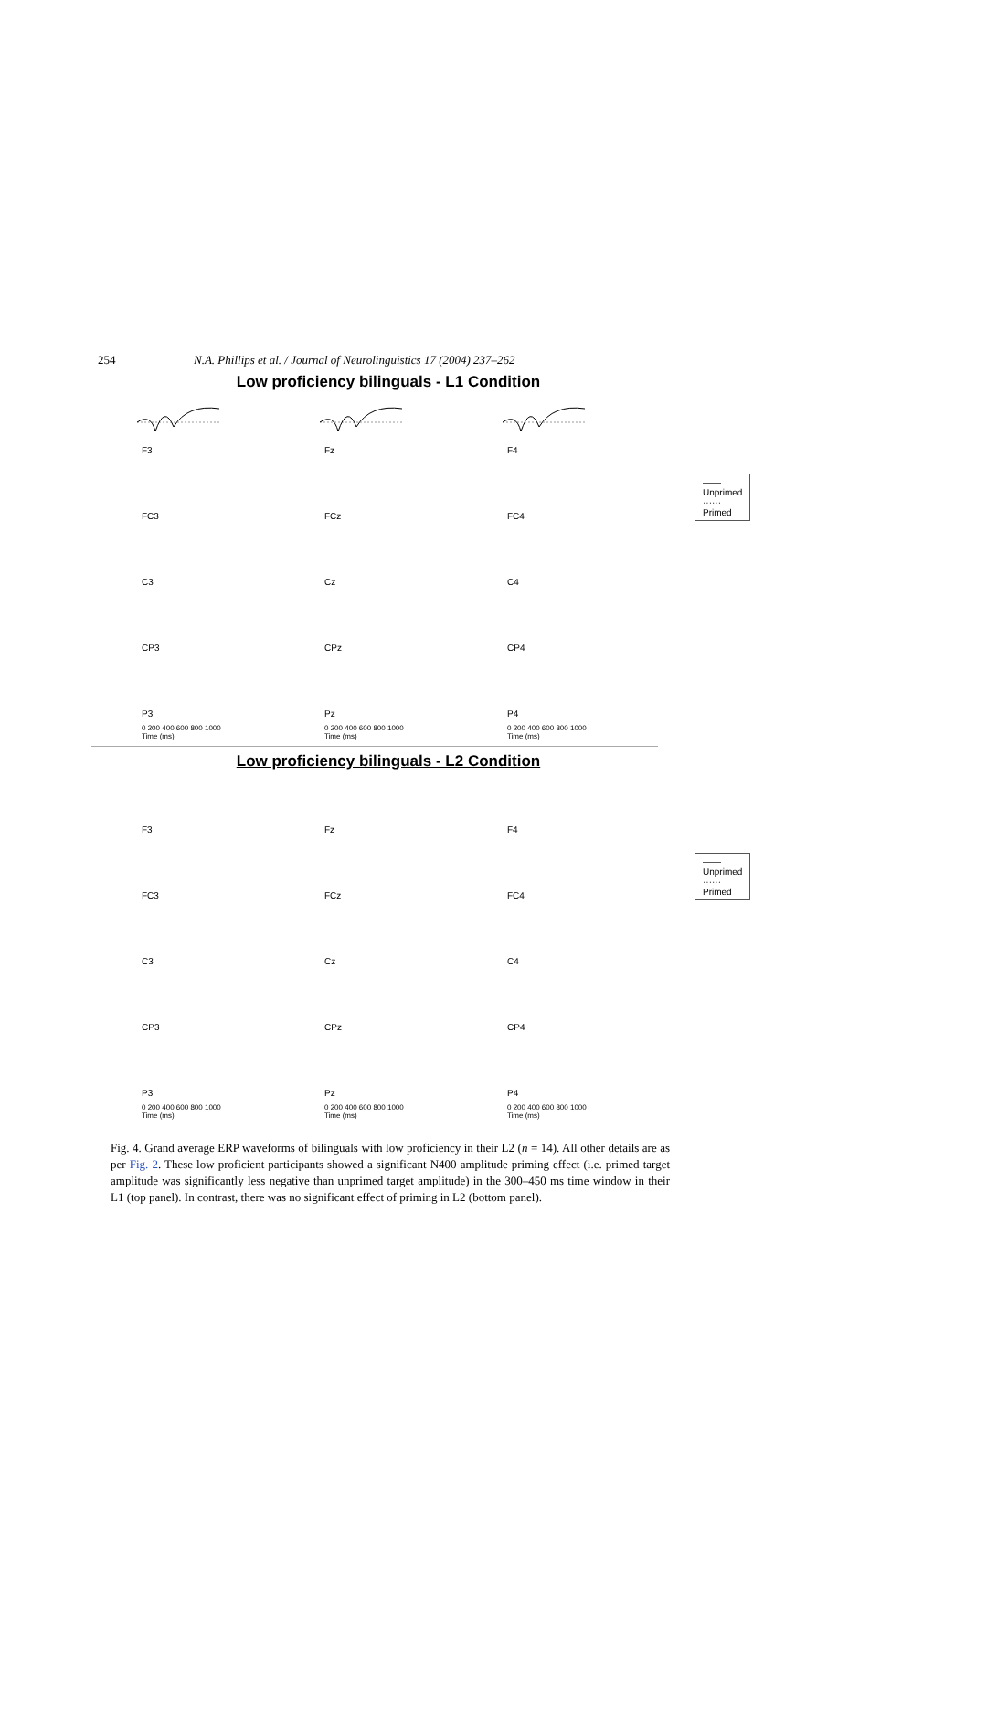254 N.A. Phillips et al. / Journal of Neurolinguistics 17 (2004) 237–262
Low proficiency bilinguals - L1 Condition
—— Unprimed
······ Primed
F3
Fz
F4
FC3
FCz
FC4
C3
Cz
C4
CP3
CPz
CP4
P3
Pz
P4
0 200 400 600 800 1000
Time (ms)
0 200 400 600 800 1000
Time (ms)
0 200 400 600 800 1000
Time (ms)
Low proficiency bilinguals - L2 Condition
—— Unprimed
······ Primed
F3
Fz
F4
FC3
FCz
FC4
C3
Cz
C4
CP3
CPz
CP4
P3
Pz
P4
0 200 400 600 800 1000
Time (ms)
0 200 400 600 800 1000
Time (ms)
0 200 400 600 800 1000
Time (ms)
Fig. 4. Grand average ERP waveforms of bilinguals with low proficiency in their L2 (n = 14). All other details are as per Fig. 2. These low proficient participants showed a significant N400 amplitude priming effect (i.e. primed target amplitude was significantly less negative than unprimed target amplitude) in the 300–450 ms time window in their L1 (top panel). In contrast, there was no significant effect of priming in L2 (bottom panel).